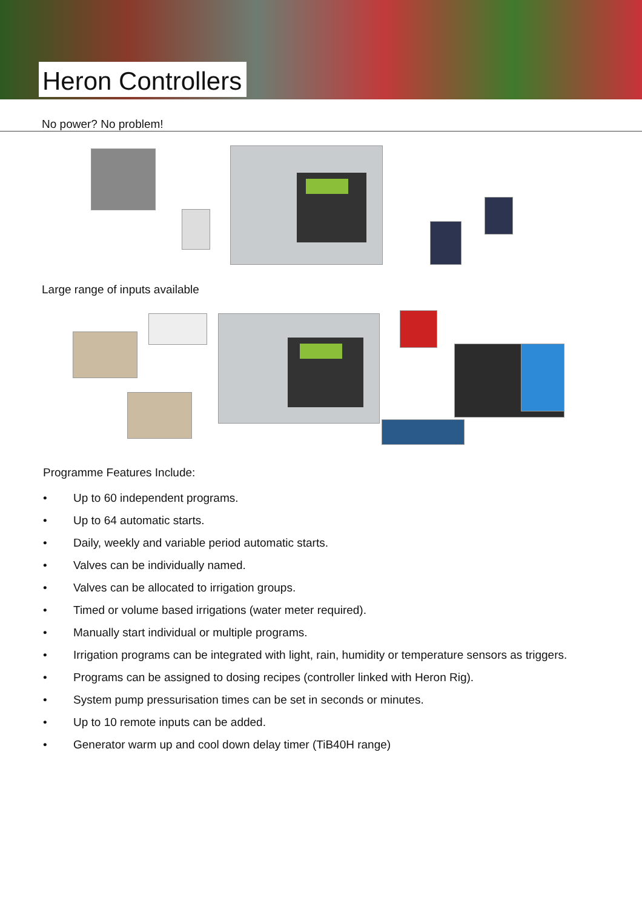Heron Controllers
No power? No problem!
Large range of inputs available
Programme Features Include:
• Up to 60 independent programs.
• Up to 64 automatic starts.
• Daily, weekly and variable period automatic starts.
• Valves can be individually named.
• Valves can be allocated to irrigation groups.
• Timed or volume based irrigations (water meter required).
• Manually start individual or multiple programs.
• Irrigation programs can be integrated with light, rain, humidity or temperature sensors as triggers.
• Programs can be assigned to dosing recipes (controller linked with Heron Rig).
• System pump pressurisation times can be set in seconds or minutes.
• Up to 10 remote inputs can be added.
• Generator warm up and cool down delay timer (TiB40H range)